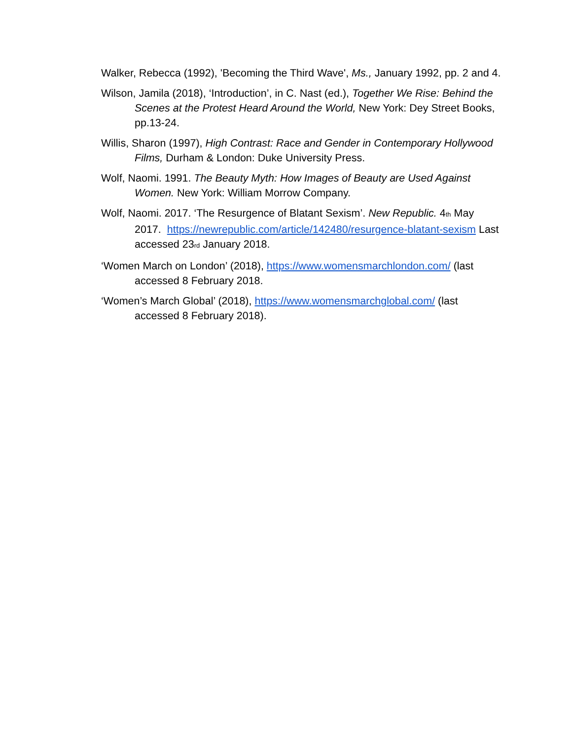Walker, Rebecca (1992), 'Becoming the Third Wave', Ms., January 1992, pp. 2 and 4.
Wilson, Jamila (2018), ‘Introduction’, in C. Nast (ed.), Together We Rise: Behind the Scenes at the Protest Heard Around the World, New York: Dey Street Books, pp.13-24.
Willis, Sharon (1997), High Contrast: Race and Gender in Contemporary Hollywood Films, Durham & London: Duke University Press.
Wolf, Naomi. 1991. The Beauty Myth: How Images of Beauty are Used Against Women. New York: William Morrow Company.
Wolf, Naomi. 2017. ‘The Resurgence of Blatant Sexism’. New Republic. 4<sub>th</sub> May 2017. https://newrepublic.com/article/142480/resurgence-blatant-sexism Last accessed 23<sub>rd</sub> January 2018.
‘Women March on London’ (2018), https://www.womensmarchlondon.com/ (last accessed 8 February 2018.
‘Women’s March Global’ (2018), https://www.womensmarchglobal.com/ (last accessed 8 February 2018).